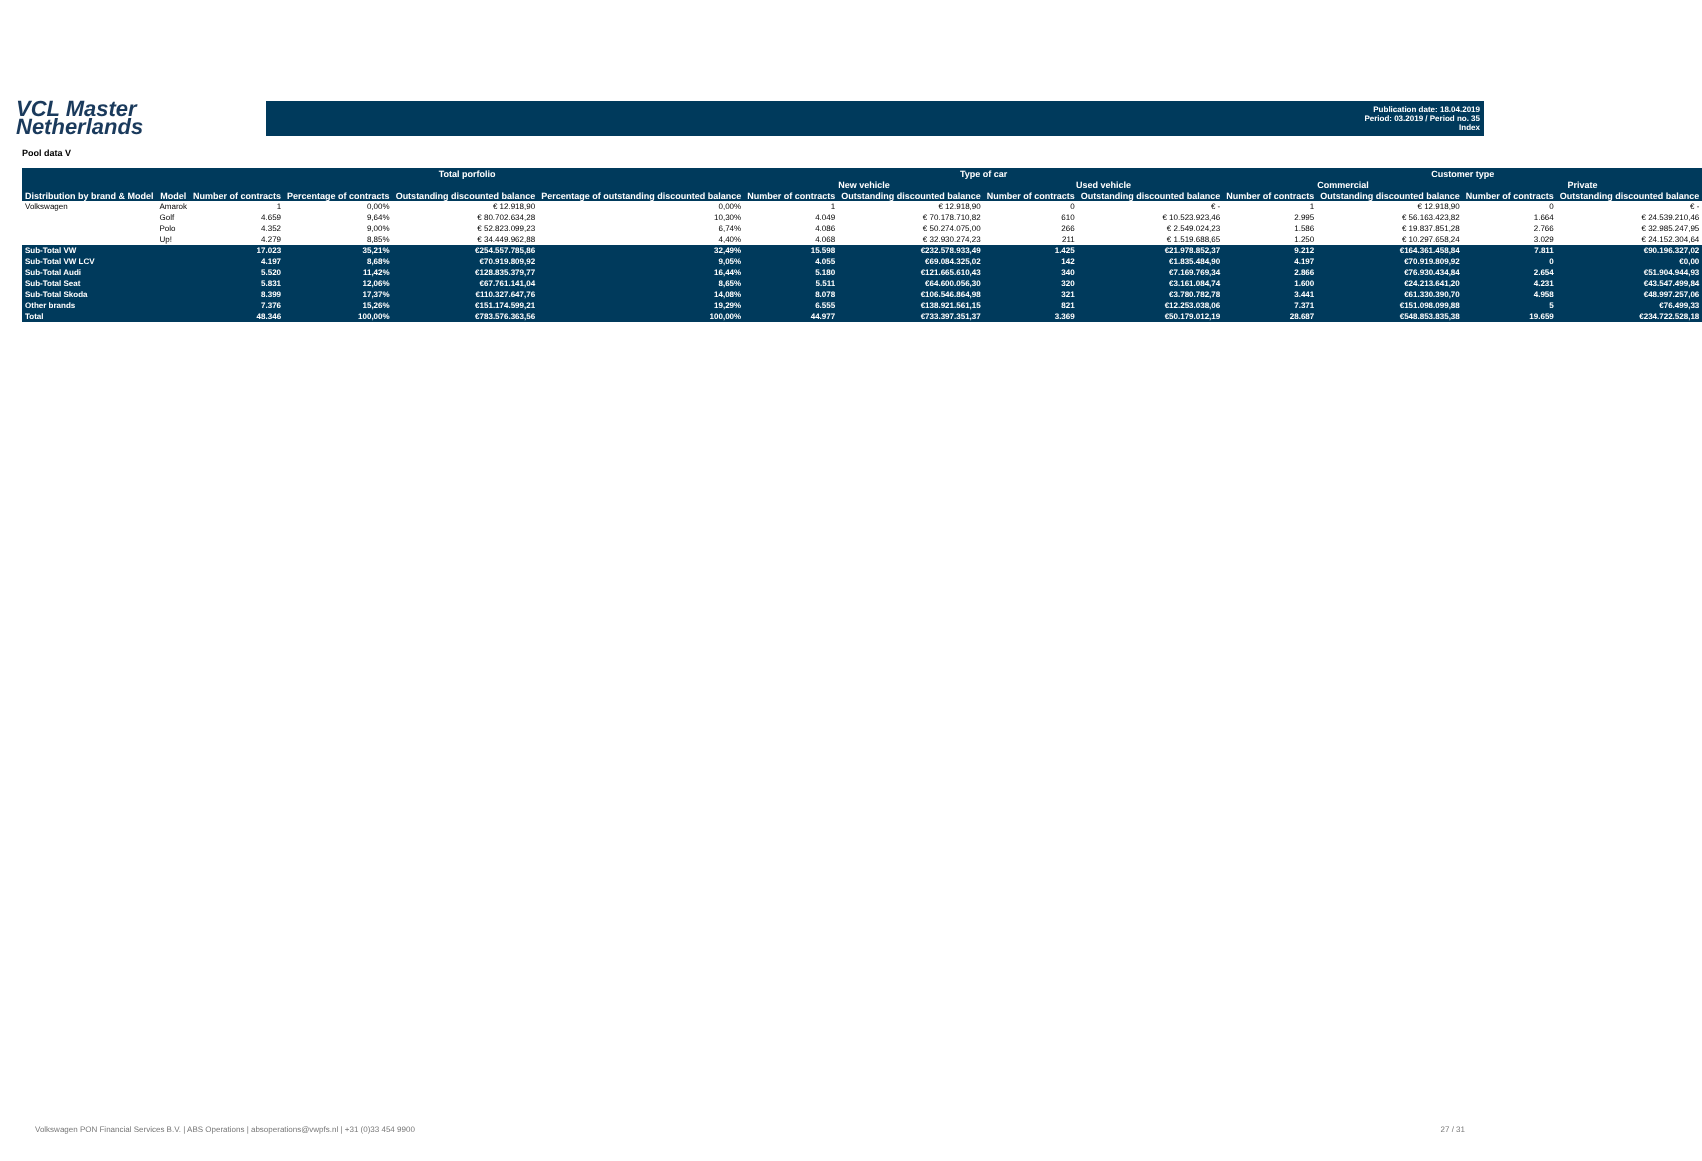VCL Master
Netherlands
Publication date: 18.04.2019
Period: 03.2019 / Period no. 35
Index
Pool data V
| | | Total porfolio | | | | Type of car | | | | Customer type | | | |
| --- | --- | --- | --- | --- | --- | --- | --- | --- | --- | --- | --- | --- | --- |
| | | | | | | New vehicle | | Used vehicle | | Commercial | | Private | |
| Distribution by brand & Model | Model | Number of contracts | Percentage of contracts | Outstanding discounted balance | Percentage of outstanding discounted balance | Number of contracts | Outstanding discounted balance | Number of contracts | Outstanding discounted balance | Number of contracts | Outstanding discounted balance | Number of contracts | Outstanding discounted balance |
| Volkswagen | Amarok | 1 | 0,00% | € 12.918,90 | 0,00% | 1 | € 12.918,90 | 0 | € - | 1 | € 12.918,90 | 0 | € - |
| | Golf | 4.659 | 9,64% | € 80.702.634,28 | 10,30% | 4.049 | € 70.178.710,82 | 610 | € 10.523.923,46 | 2.995 | € 56.163.423,82 | 1.664 | € 24.539.210,46 |
| | Polo | 4.352 | 9,00% | € 52.823.099,23 | 6,74% | 4.086 | € 50.274.075,00 | 266 | € 2.549.024,23 | 1.586 | € 19.837.851,28 | 2.766 | € 32.985.247,95 |
| | Up! | 4.279 | 8,85% | € 34.449.962,88 | 4,40% | 4.068 | € 32.930.274,23 | 211 | € 1.519.688,65 | 1.250 | € 10.297.658,24 | 3.029 | € 24.152.304,64 |
| Sub-Total VW | | 17.023 | 35,21% | €254.557.785,86 | 32,49% | 15.598 | €232.578.933,49 | 1.425 | €21.978.852,37 | 9.212 | €164.361.458,84 | 7.811 | €90.196.327,02 |
| Sub-Total VW LCV | | 4.197 | 8,68% | €70.919.809,92 | 9,05% | 4.055 | €69.084.325,02 | 142 | €1.835.484,90 | 4.197 | €70.919.809,92 | 0 | €0,00 |
| Sub-Total Audi | | 5.520 | 11,42% | €128.835.379,77 | 16,44% | 5.180 | €121.665.610,43 | 340 | €7.169.769,34 | 2.866 | €76.930.434,84 | 2.654 | €51.904.944,93 |
| Sub-Total Seat | | 5.831 | 12,06% | €67.761.141,04 | 8,65% | 5.511 | €64.600.056,30 | 320 | €3.161.084,74 | 1.600 | €24.213.641,20 | 4.231 | €43.547.499,84 |
| Sub-Total Skoda | | 8.399 | 17,37% | €110.327.647,76 | 14,08% | 8.078 | €106.546.864,98 | 321 | €3.780.782,78 | 3.441 | €61.330.390,70 | 4.958 | €48.997.257,06 |
| Other brands | | 7.376 | 15,26% | €151.174.599,21 | 19,29% | 6.555 | €138.921.561,15 | 821 | €12.253.038,06 | 7.371 | €151.098.099,88 | 5 | €76.499,33 |
| Total | | 48.346 | 100,00% | €783.576.363,56 | 100,00% | 44.977 | €733.397.351,37 | 3.369 | €50.179.012,19 | 28.687 | €548.853.835,38 | 19.659 | €234.722.528,18 |
Volkswagen PON Financial Services B.V. | ABS Operations | absoperations@vwpfs.nl | +31 (0)33 454 9900 27 / 31